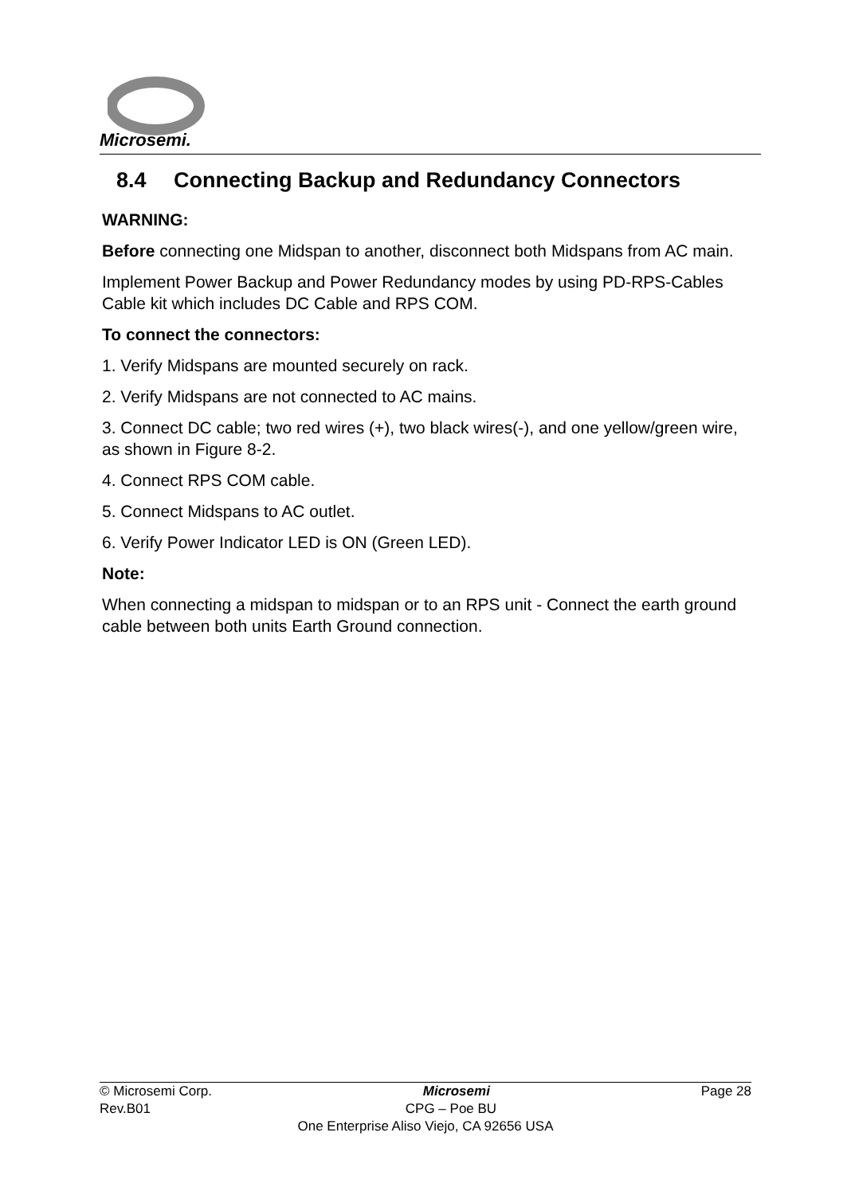Microsemi.
8.4 Connecting Backup and Redundancy Connectors
WARNING:
Before connecting one Midspan to another, disconnect both Midspans from AC main.
Implement Power Backup and Power Redundancy modes by using PD-RPS-Cables Cable kit which includes DC Cable and RPS COM.
To connect the connectors:
1. Verify Midspans are mounted securely on rack.
2. Verify Midspans are not connected to AC mains.
3. Connect DC cable; two red wires (+), two black wires(-), and one yellow/green wire, as shown in Figure 8-2.
4. Connect RPS COM cable.
5. Connect Midspans to AC outlet.
6. Verify Power Indicator LED is ON (Green LED).
Note:
When connecting a midspan to midspan or to an RPS unit - Connect the earth ground cable between both units Earth Ground connection.
© Microsemi Corp. Microsemi Page 28
Rev.B01 CPG – Poe BU
One Enterprise Aliso Viejo, CA 92656 USA